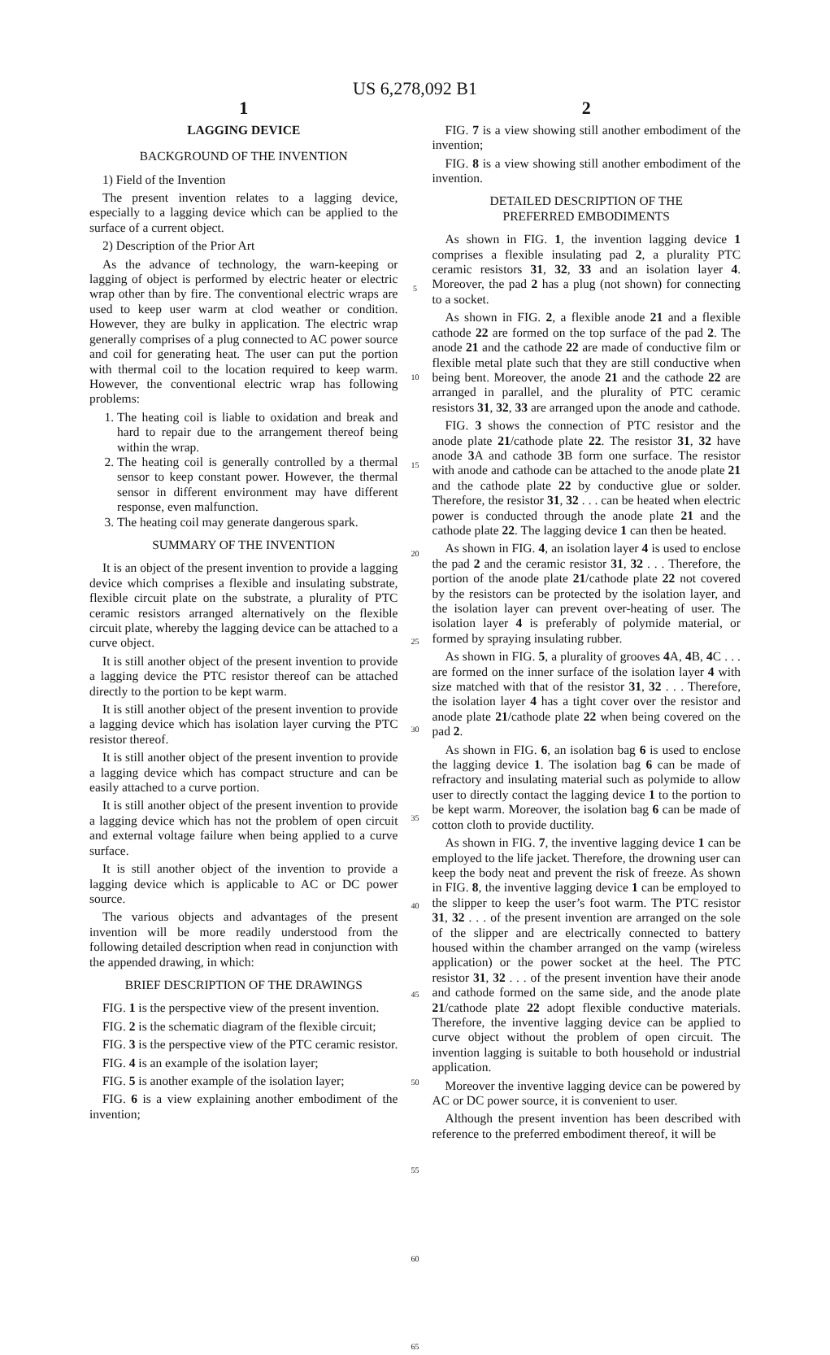US 6,278,092 B1
1
LAGGING DEVICE
BACKGROUND OF THE INVENTION
1) Field of the Invention
The present invention relates to a lagging device, especially to a lagging device which can be applied to the surface of a current object.
2) Description of the Prior Art
As the advance of technology, the warn-keeping or lagging of object is performed by electric heater or electric wrap other than by fire. The conventional electric wraps are used to keep user warm at clod weather or condition. However, they are bulky in application. The electric wrap generally comprises of a plug connected to AC power source and coil for generating heat. The user can put the portion with thermal coil to the location required to keep warm. However, the conventional electric wrap has following problems:
1. The heating coil is liable to oxidation and break and hard to repair due to the arrangement thereof being within the wrap.
2. The heating coil is generally controlled by a thermal sensor to keep constant power. However, the thermal sensor in different environment may have different response, even malfunction.
3. The heating coil may generate dangerous spark.
SUMMARY OF THE INVENTION
It is an object of the present invention to provide a lagging device which comprises a flexible and insulating substrate, flexible circuit plate on the substrate, a plurality of PTC ceramic resistors arranged alternatively on the flexible circuit plate, whereby the lagging device can be attached to a curve object.
It is still another object of the present invention to provide a lagging device the PTC resistor thereof can be attached directly to the portion to be kept warm.
It is still another object of the present invention to provide a lagging device which has isolation layer curving the PTC resistor thereof.
It is still another object of the present invention to provide a lagging device which has compact structure and can be easily attached to a curve portion.
It is still another object of the present invention to provide a lagging device which has not the problem of open circuit and external voltage failure when being applied to a curve surface.
It is still another object of the invention to provide a lagging device which is applicable to AC or DC power source.
The various objects and advantages of the present invention will be more readily understood from the following detailed description when read in conjunction with the appended drawing, in which:
BRIEF DESCRIPTION OF THE DRAWINGS
FIG. 1 is the perspective view of the present invention.
FIG. 2 is the schematic diagram of the flexible circuit;
FIG. 3 is the perspective view of the PTC ceramic resistor.
FIG. 4 is an example of the isolation layer;
FIG. 5 is another example of the isolation layer;
FIG. 6 is a view explaining another embodiment of the invention;
5
10
15
20
25
30
35
40
45
50
55
60
65
2
FIG. 7 is a view showing still another embodiment of the invention;
FIG. 8 is a view showing still another embodiment of the invention.
DETAILED DESCRIPTION OF THE
PREFERRED EMBODIMENTS
As shown in FIG. 1, the invention lagging device 1 comprises a flexible insulating pad 2, a plurality PTC ceramic resistors 31, 32, 33 and an isolation layer 4. Moreover, the pad 2 has a plug (not shown) for connecting to a socket.
As shown in FIG. 2, a flexible anode 21 and a flexible cathode 22 are formed on the top surface of the pad 2. The anode 21 and the cathode 22 are made of conductive film or flexible metal plate such that they are still conductive when being bent. Moreover, the anode 21 and the cathode 22 are arranged in parallel, and the plurality of PTC ceramic resistors 31, 32, 33 are arranged upon the anode and cathode.
FIG. 3 shows the connection of PTC resistor and the anode plate 21/cathode plate 22. The resistor 31, 32 have anode 3 A and cathode 3 B form one surface. The resistor with anode and cathode can be attached to the anode plate 21 and the cathode plate 22 by conductive glue or solder. Therefore, the resistor 31, 32 . . . can be heated when electric power is conducted through the anode plate 21 and the cathode plate 22. The lagging device 1 can then be heated.
As shown in FIG. 4, an isolation layer 4 is used to enclose the pad 2 and the ceramic resistor 31, 32 . . . Therefore, the portion of the anode plate 21/cathode plate 22 not covered by the resistors can be protected by the isolation layer, and the isolation layer can prevent over-heating of user. The isolation layer 4 is preferably of polymide material, or formed by spraying insulating rubber.
As shown in FIG. 5, a plurality of grooves 4 A, 4 B, 4 C . . . are formed on the inner surface of the isolation layer 4 with size matched with that of the resistor 31, 32 . . . Therefore, the isolation layer 4 has a tight cover over the resistor and anode plate 21/cathode plate 22 when being covered on the pad 2.
As shown in FIG. 6, an isolation bag 6 is used to enclose the lagging device 1. The isolation bag 6 can be made of refractory and insulating material such as polymide to allow user to directly contact the lagging device 1 to the portion to be kept warm. Moreover, the isolation bag 6 can be made of cotton cloth to provide ductility.
As shown in FIG. 7, the inventive lagging device 1 can be employed to the life jacket. Therefore, the drowning user can keep the body neat and prevent the risk of freeze. As shown in FIG. 8, the inventive lagging device 1 can be employed to the slipper to keep the user’s foot warm. The PTC resistor 31, 32 . . . of the present invention are arranged on the sole of the slipper and are electrically connected to battery housed within the chamber arranged on the vamp (wireless application) or the power socket at the heel. The PTC resistor 31, 32 . . . of the present invention have their anode and cathode formed on the same side, and the anode plate 21/cathode plate 22 adopt flexible conductive materials. Therefore, the inventive lagging device can be applied to curve object without the problem of open circuit. The invention lagging is suitable to both household or industrial application.
Moreover the inventive lagging device can be powered by AC or DC power source, it is convenient to user.
Although the present invention has been described with reference to the preferred embodiment thereof, it will be